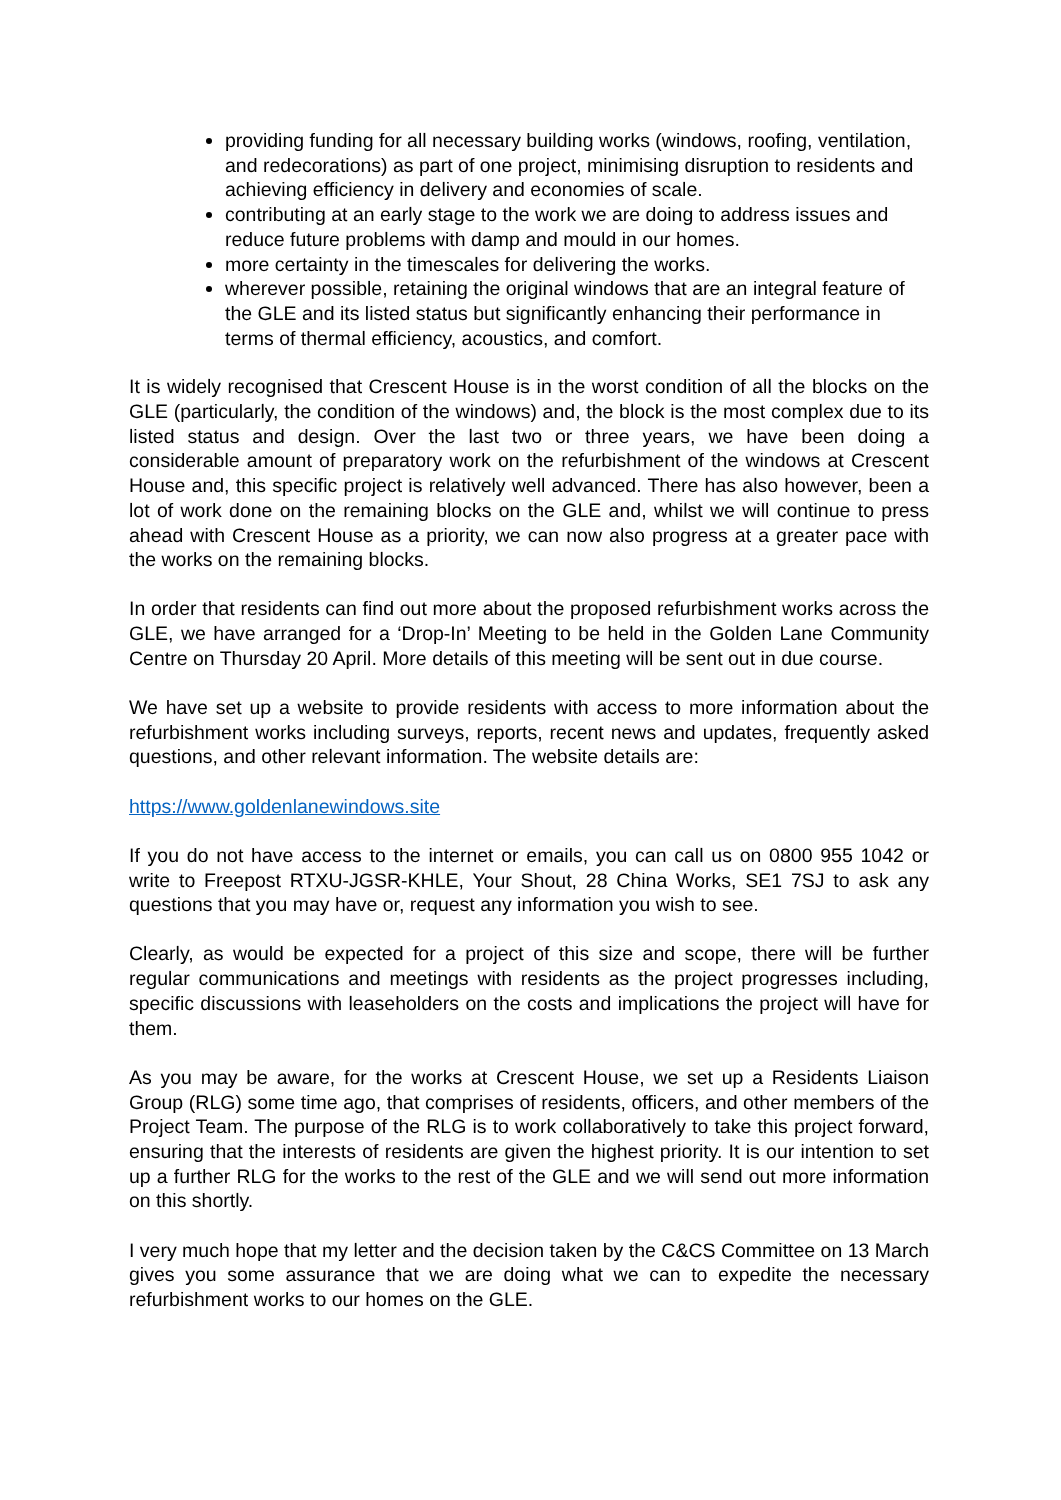providing funding for all necessary building works (windows, roofing, ventilation, and redecorations) as part of one project, minimising disruption to residents and achieving efficiency in delivery and economies of scale.
contributing at an early stage to the work we are doing to address issues and reduce future problems with damp and mould in our homes.
more certainty in the timescales for delivering the works.
wherever possible, retaining the original windows that are an integral feature of the GLE and its listed status but significantly enhancing their performance in terms of thermal efficiency, acoustics, and comfort.
It is widely recognised that Crescent House is in the worst condition of all the blocks on the GLE (particularly, the condition of the windows) and, the block is the most complex due to its listed status and design. Over the last two or three years, we have been doing a considerable amount of preparatory work on the refurbishment of the windows at Crescent House and, this specific project is relatively well advanced. There has also however, been a lot of work done on the remaining blocks on the GLE and, whilst we will continue to press ahead with Crescent House as a priority, we can now also progress at a greater pace with the works on the remaining blocks.
In order that residents can find out more about the proposed refurbishment works across the GLE, we have arranged for a ‘Drop-In’ Meeting to be held in the Golden Lane Community Centre on Thursday 20 April. More details of this meeting will be sent out in due course.
We have set up a website to provide residents with access to more information about the refurbishment works including surveys, reports, recent news and updates, frequently asked questions, and other relevant information. The website details are:
https://www.goldenlanewindows.site
If you do not have access to the internet or emails, you can call us on 0800 955 1042 or write to Freepost RTXU-JGSR-KHLE, Your Shout, 28 China Works, SE1 7SJ to ask any questions that you may have or, request any information you wish to see.
Clearly, as would be expected for a project of this size and scope, there will be further regular communications and meetings with residents as the project progresses including, specific discussions with leaseholders on the costs and implications the project will have for them.
As you may be aware, for the works at Crescent House, we set up a Residents Liaison Group (RLG) some time ago, that comprises of residents, officers, and other members of the Project Team. The purpose of the RLG is to work collaboratively to take this project forward, ensuring that the interests of residents are given the highest priority. It is our intention to set up a further RLG for the works to the rest of the GLE and we will send out more information on this shortly.
I very much hope that my letter and the decision taken by the C&CS Committee on 13 March gives you some assurance that we are doing what we can to expedite the necessary refurbishment works to our homes on the GLE.